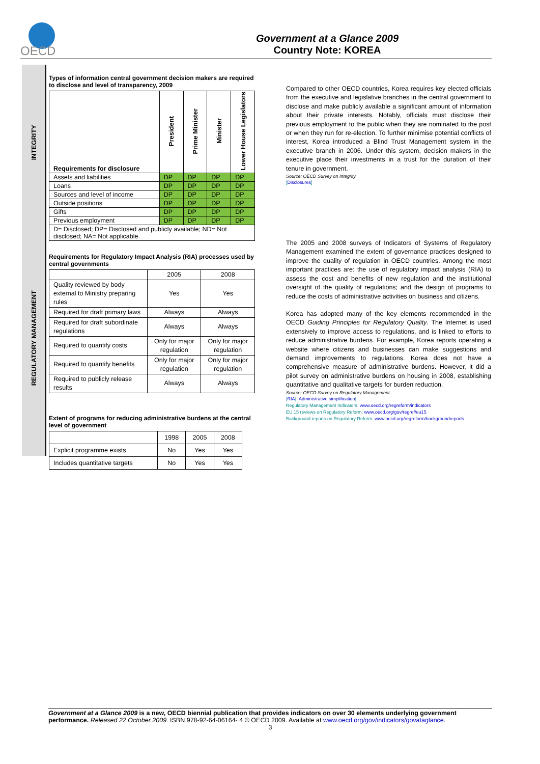OECD
Government at a Glance 2009
Country Note: KOREA
INTEGRITY
REGULATORY MANAGEMENT
Types of information central government decision makers are required to disclose and level of transparency, 2009
| Requirements for disclosure | President | Prime Minister | Minister | Lower House Legislators |
| --- | --- | --- | --- | --- |
| Assets and liabilities | DP | DP | DP | DP |
| Loans | DP | DP | DP | DP |
| Sources and level of income | DP | DP | DP | DP |
| Outside positions | DP | DP | DP | DP |
| Gifts | DP | DP | DP | DP |
| Previous employment | DP | DP | DP | DP |
| D= Disclosed; DP= Disclosed and publicly available; ND= Not disclosed; NA= Not applicable. | | | | |
Requirements for Regulatory Impact Analysis (RIA) processes used by central governments
| | 2005 | 2008 |
| Quality reviewed by body external to Ministry preparing rules | Yes | Yes |
| Required for draft primary laws | Always | Always |
| Required for draft subordinate regulations | Always | Always |
| Required to quantify costs | Only for major regulation | Only for major regulation |
| Required to quantify benefits | Only for major regulation | Only for major regulation |
| Required to publicly release results | Always | Always |
Extent of programs for reducing administrative burdens at the central level of government
| | 1998 | 2005 | 2008 |
| Explicit programme exists | No | Yes | Yes |
| Includes quantitative targets | No | Yes | Yes |
Compared to other OECD countries, Korea requires key elected officials from the executive and legislative branches in the central government to disclose and make publicly available a significant amount of information about their private interests. Notably, officials must disclose their previous employment to the public when they are nominated to the post or when they run for re-election. To further minimise potential conflicts of interest, Korea introduced a Blind Trust Management system in the executive branch in 2006. Under this system, decision makers in the executive place their investments in a trust for the duration of their tenure in government.
Source: OECD Survey on Integrity
[Disclosures]
The 2005 and 2008 surveys of Indicators of Systems of Regulatory Management examined the extent of governance practices designed to improve the quality of regulation in OECD countries. Among the most important practices are: the use of regulatory impact analysis (RIA) to assess the cost and benefits of new regulation and the institutional oversight of the quality of regulations; and the design of programs to reduce the costs of administrative activities on business and citizens.
Korea has adopted many of the key elements recommended in the OECD Guiding Principles for Regulatory Quality. The Internet is used extensively to improve access to regulations, and is linked to efforts to reduce administrative burdens. For example, Korea reports operating a website where citizens and businesses can make suggestions and demand improvements to regulations. Korea does not have a comprehensive measure of administrative burdens. However, it did a pilot survey on administrative burdens on housing in 2008, establishing quantitative and qualitative targets for burden reduction.
Source: OECD Survey on Regulatory Management.
[RIA] [Administrative simplification]
Regulatory Management Indicators: www.oecd.org/regreform/indicators
EU 15 reviews on Regulatory Reform: www.oecd.org/gov/regref/eu15
Background reports on Regulatory Reform: www.oecd.org/regreform/backgroundreports
Government at a Glance 2009 is a new, OECD biennial publication that provides indicators on over 30 elements underlying government performance. Released 22 October 2009. ISBN 978-92-64-06164- 4 © OECD 2009. Available at www.oecd.org/gov/indicators/govataglance.
3